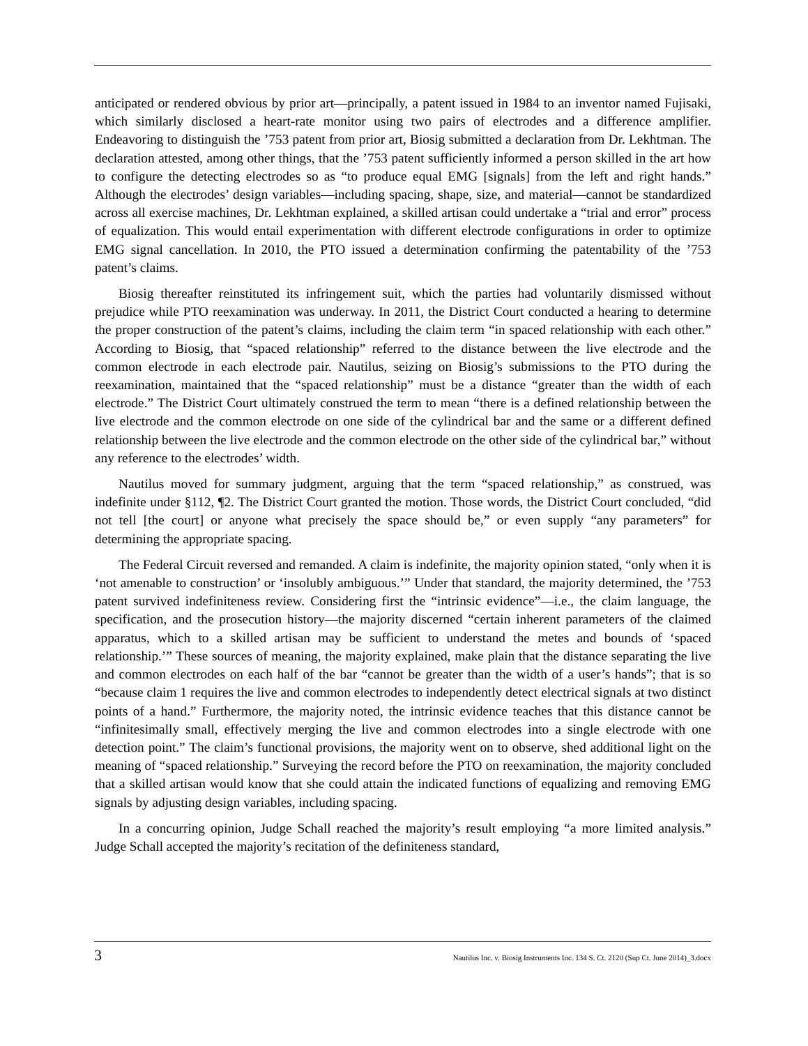anticipated or rendered obvious by prior art—principally, a patent issued in 1984 to an inventor named Fujisaki, which similarly disclosed a heart-rate monitor using two pairs of electrodes and a difference amplifier. Endeavoring to distinguish the ’753 patent from prior art, Biosig submitted a declaration from Dr. Lekhtman. The declaration attested, among other things, that the ’753 patent sufficiently informed a person skilled in the art how to configure the detecting electrodes so as “to produce equal EMG [signals] from the left and right hands.” Although the electrodes’ design variables—including spacing, shape, size, and material—cannot be standardized across all exercise machines, Dr. Lekhtman explained, a skilled artisan could undertake a “trial and error” process of equalization. This would entail experimentation with different electrode configurations in order to optimize EMG signal cancellation. In 2010, the PTO issued a determination confirming the patentability of the ’753 patent’s claims.
Biosig thereafter reinstituted its infringement suit, which the parties had voluntarily dismissed without prejudice while PTO reexamination was underway. In 2011, the District Court conducted a hearing to determine the proper construction of the patent’s claims, including the claim term “in spaced relationship with each other.” According to Biosig, that “spaced relationship” referred to the distance between the live electrode and the common electrode in each electrode pair. Nautilus, seizing on Biosig’s submissions to the PTO during the reexamination, maintained that the “spaced relationship” must be a distance “greater than the width of each electrode.” The District Court ultimately construed the term to mean “there is a defined relationship between the live electrode and the common electrode on one side of the cylindrical bar and the same or a different defined relationship between the live electrode and the common electrode on the other side of the cylindrical bar,” without any reference to the electrodes’ width.
Nautilus moved for summary judgment, arguing that the term “spaced relationship,” as construed, was indefinite under §112, ¶2. The District Court granted the motion. Those words, the District Court concluded, “did not tell [the court] or anyone what precisely the space should be,” or even supply “any parameters” for determining the appropriate spacing.
The Federal Circuit reversed and remanded. A claim is indefinite, the majority opinion stated, “only when it is ‘not amenable to construction’ or ‘insolubly ambiguous.’” Under that standard, the majority determined, the ’753 patent survived indefiniteness review. Considering first the “intrinsic evidence”—i.e., the claim language, the specification, and the prosecution history—the majority discerned “certain inherent parameters of the claimed apparatus, which to a skilled artisan may be sufficient to understand the metes and bounds of ‘spaced relationship.’” These sources of meaning, the majority explained, make plain that the distance separating the live and common electrodes on each half of the bar “cannot be greater than the width of a user’s hands”; that is so “because claim 1 requires the live and common electrodes to independently detect electrical signals at two distinct points of a hand.” Furthermore, the majority noted, the intrinsic evidence teaches that this distance cannot be “infinitesimally small, effectively merging the live and common electrodes into a single electrode with one detection point.” The claim’s functional provisions, the majority went on to observe, shed additional light on the meaning of “spaced relationship.” Surveying the record before the PTO on reexamination, the majority concluded that a skilled artisan would know that she could attain the indicated functions of equalizing and removing EMG signals by adjusting design variables, including spacing.
In a concurring opinion, Judge Schall reached the majority’s result employing “a more limited analysis.” Judge Schall accepted the majority’s recitation of the definiteness standard,
3 Nautilus Inc. v. Biosig Instruments Inc. 134 S. Ct. 2120 (Sup Ct. June 2014)_3.docx